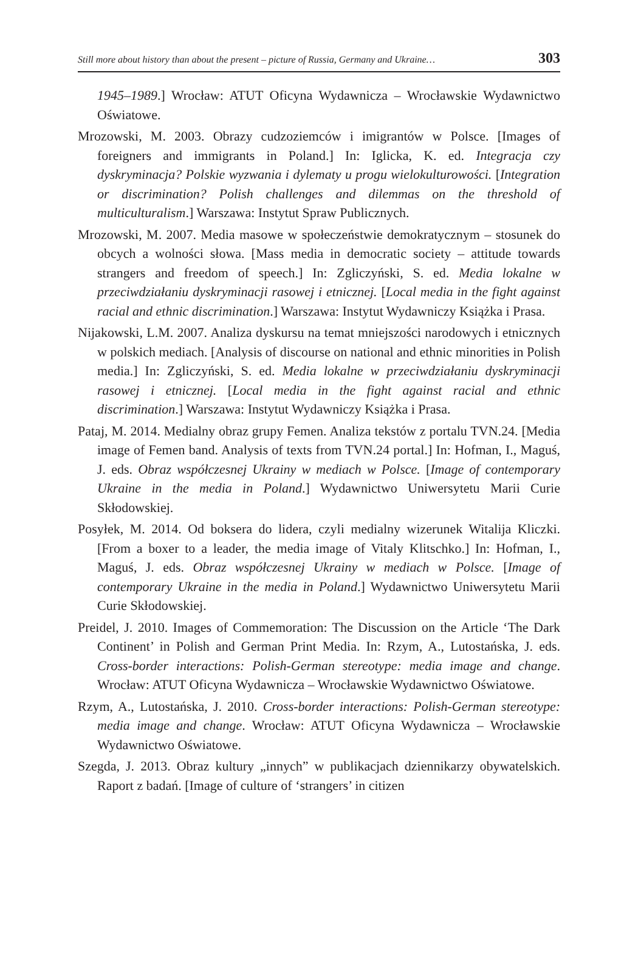Still more about history than about the present – picture of Russia, Germany and Ukraine… 303
1945–1989.] Wrocław: ATUT Oficyna Wydawnicza – Wrocławskie Wydawnictwo Oświatowe.
Mrozowski, M. 2003. Obrazy cudzoziemców i imigrantów w Polsce. [Images of foreigners and immigrants in Poland.] In: Iglicka, K. ed. Integracja czy dyskryminacja? Polskie wyzwania i dylematy u progu wielokulturowości. [Integration or discrimination? Polish challenges and dilemmas on the threshold of multiculturalism.] Warszawa: Instytut Spraw Publicznych.
Mrozowski, M. 2007. Media masowe w społeczeństwie demokratycznym – stosunek do obcych a wolności słowa. [Mass media in democratic society – attitude towards strangers and freedom of speech.] In: Zgliczyński, S. ed. Media lokalne w przeciwdziałaniu dyskryminacji rasowej i etnicznej. [Local media in the fight against racial and ethnic discrimination.] Warszawa: Instytut Wydawniczy Książka i Prasa.
Nijakowski, L.M. 2007. Analiza dyskursu na temat mniejszości narodowych i etnicznych w polskich mediach. [Analysis of discourse on national and ethnic minorities in Polish media.] In: Zgliczyński, S. ed. Media lokalne w przeciwdziałaniu dyskryminacji rasowej i etnicznej. [Local media in the fight against racial and ethnic discrimination.] Warszawa: Instytut Wydawniczy Książka i Prasa.
Pataj, M. 2014. Medialny obraz grupy Femen. Analiza tekstów z portalu TVN.24. [Media image of Femen band. Analysis of texts from TVN.24 portal.] In: Hofman, I., Maguś, J. eds. Obraz współczesnej Ukrainy w mediach w Polsce. [Image of contemporary Ukraine in the media in Poland.] Wydawnictwo Uniwersytetu Marii Curie Skłodowskiej.
Posyłek, M. 2014. Od boksera do lidera, czyli medialny wizerunek Witalija Kliczki. [From a boxer to a leader, the media image of Vitaly Klitschko.] In: Hofman, I., Maguś, J. eds. Obraz współczesnej Ukrainy w mediach w Polsce. [Image of contemporary Ukraine in the media in Poland.] Wydawnictwo Uniwersytetu Marii Curie Skłodowskiej.
Preidel, J. 2010. Images of Commemoration: The Discussion on the Article ‘The Dark Continent’ in Polish and German Print Media. In: Rzym, A., Lutostańska, J. eds. Cross-border interactions: Polish-German stereotype: media image and change. Wrocław: ATUT Oficyna Wydawnicza – Wrocławskie Wydawnictwo Oświatowe.
Rzym, A., Lutostańska, J. 2010. Cross-border interactions: Polish-German stereotype: media image and change. Wrocław: ATUT Oficyna Wydawnicza – Wrocławskie Wydawnictwo Oświatowe.
Szegda, J. 2013. Obraz kultury „innych” w publikacjach dziennikarzy obywatelskich. Raport z badań. [Image of culture of ‘strangers’ in citizen